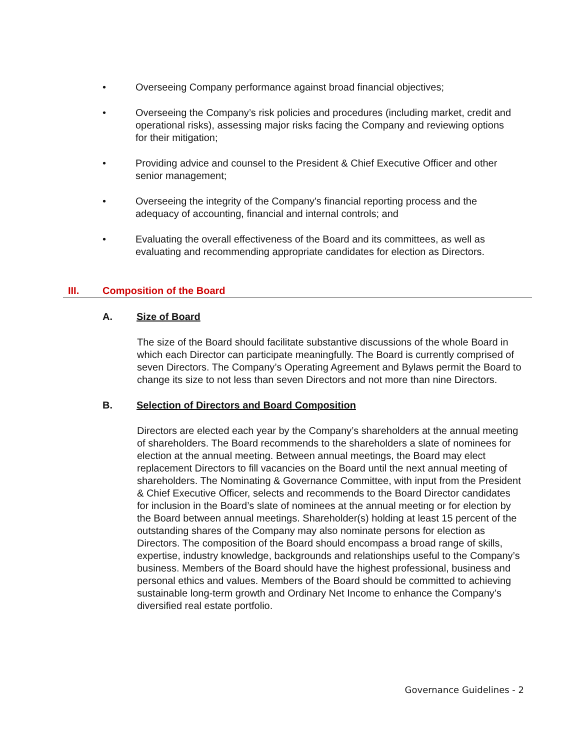• Overseeing Company performance against broad financial objectives;
• Overseeing the Company’s risk policies and procedures (including market, credit and operational risks), assessing major risks facing the Company and reviewing options for their mitigation;
• Providing advice and counsel to the President & Chief Executive Officer and other senior management;
• Overseeing the integrity of the Company's financial reporting process and the adequacy of accounting, financial and internal controls; and
• Evaluating the overall effectiveness of the Board and its committees, as well as evaluating and recommending appropriate candidates for election as Directors.
III. Composition of the Board
A. Size of Board
The size of the Board should facilitate substantive discussions of the whole Board in which each Director can participate meaningfully. The Board is currently comprised of seven Directors. The Company’s Operating Agreement and Bylaws permit the Board to change its size to not less than seven Directors and not more than nine Directors.
B. Selection of Directors and Board Composition
Directors are elected each year by the Company’s shareholders at the annual meeting of shareholders. The Board recommends to the shareholders a slate of nominees for election at the annual meeting. Between annual meetings, the Board may elect replacement Directors to fill vacancies on the Board until the next annual meeting of shareholders. The Nominating & Governance Committee, with input from the President & Chief Executive Officer, selects and recommends to the Board Director candidates for inclusion in the Board’s slate of nominees at the annual meeting or for election by the Board between annual meetings. Shareholder(s) holding at least 15 percent of the outstanding shares of the Company may also nominate persons for election as Directors. The composition of the Board should encompass a broad range of skills, expertise, industry knowledge, backgrounds and relationships useful to the Company’s business. Members of the Board should have the highest professional, business and personal ethics and values. Members of the Board should be committed to achieving sustainable long-term growth and Ordinary Net Income to enhance the Company’s diversified real estate portfolio.
Governance Guidelines - 2